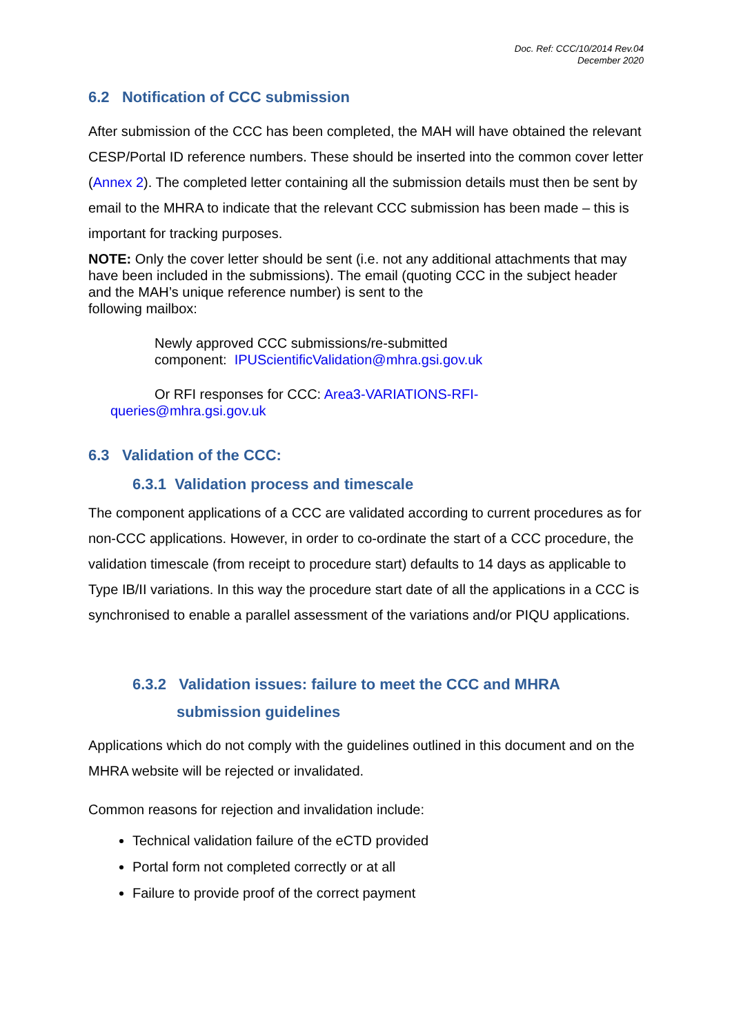Doc. Ref: CCC/10/2014 Rev.04
December 2020
6.2 Notification of CCC submission
After submission of the CCC has been completed, the MAH will have obtained the relevant CESP/Portal ID reference numbers. These should be inserted into the common cover letter (Annex 2). The completed letter containing all the submission details must then be sent by email to the MHRA to indicate that the relevant CCC submission has been made – this is important for tracking purposes.
NOTE: Only the cover letter should be sent (i.e. not any additional attachments that may have been included in the submissions). The email (quoting CCC in the subject header and the MAH’s unique reference number) is sent to the
following mailbox:
Newly approved CCC submissions/re-submitted
component: IPUScientificValidation@mhra.gsi.gov.uk
Or RFI responses for CCC: Area3-VARIATIONS-RFI-
queries@mhra.gsi.gov.uk
6.3 Validation of the CCC:
6.3.1 Validation process and timescale
The component applications of a CCC are validated according to current procedures as for non-CCC applications. However, in order to co-ordinate the start of a CCC procedure, the validation timescale (from receipt to procedure start) defaults to 14 days as applicable to Type IB/II variations. In this way the procedure start date of all the applications in a CCC is synchronised to enable a parallel assessment of the variations and/or PIQU applications.
6.3.2 Validation issues: failure to meet the CCC and MHRA
submission guidelines
Applications which do not comply with the guidelines outlined in this document and on the MHRA website will be rejected or invalidated.
Common reasons for rejection and invalidation include:
Technical validation failure of the eCTD provided
Portal form not completed correctly or at all
Failure to provide proof of the correct payment